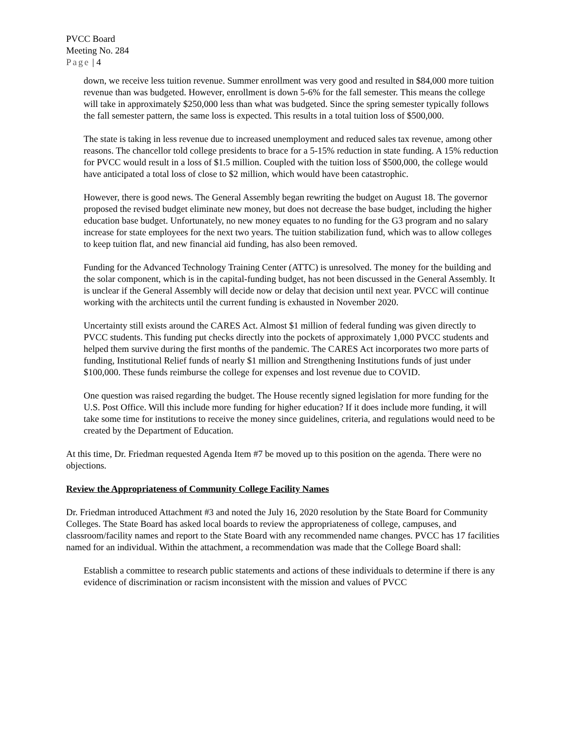PVCC Board
Meeting No. 284
Page | 4
down, we receive less tuition revenue. Summer enrollment was very good and resulted in $84,000 more tuition revenue than was budgeted. However, enrollment is down 5-6% for the fall semester. This means the college will take in approximately $250,000 less than what was budgeted. Since the spring semester typically follows the fall semester pattern, the same loss is expected. This results in a total tuition loss of $500,000.
The state is taking in less revenue due to increased unemployment and reduced sales tax revenue, among other reasons. The chancellor told college presidents to brace for a 5-15% reduction in state funding. A 15% reduction for PVCC would result in a loss of $1.5 million. Coupled with the tuition loss of $500,000, the college would have anticipated a total loss of close to $2 million, which would have been catastrophic.
However, there is good news. The General Assembly began rewriting the budget on August 18. The governor proposed the revised budget eliminate new money, but does not decrease the base budget, including the higher education base budget. Unfortunately, no new money equates to no funding for the G3 program and no salary increase for state employees for the next two years. The tuition stabilization fund, which was to allow colleges to keep tuition flat, and new financial aid funding, has also been removed.
Funding for the Advanced Technology Training Center (ATTC) is unresolved. The money for the building and the solar component, which is in the capital-funding budget, has not been discussed in the General Assembly. It is unclear if the General Assembly will decide now or delay that decision until next year. PVCC will continue working with the architects until the current funding is exhausted in November 2020.
Uncertainty still exists around the CARES Act. Almost $1 million of federal funding was given directly to PVCC students. This funding put checks directly into the pockets of approximately 1,000 PVCC students and helped them survive during the first months of the pandemic. The CARES Act incorporates two more parts of funding, Institutional Relief funds of nearly $1 million and Strengthening Institutions funds of just under $100,000. These funds reimburse the college for expenses and lost revenue due to COVID.
One question was raised regarding the budget. The House recently signed legislation for more funding for the U.S. Post Office. Will this include more funding for higher education? If it does include more funding, it will take some time for institutions to receive the money since guidelines, criteria, and regulations would need to be created by the Department of Education.
At this time, Dr. Friedman requested Agenda Item #7 be moved up to this position on the agenda. There were no objections.
Review the Appropriateness of Community College Facility Names
Dr. Friedman introduced Attachment #3 and noted the July 16, 2020 resolution by the State Board for Community Colleges. The State Board has asked local boards to review the appropriateness of college, campuses, and classroom/facility names and report to the State Board with any recommended name changes. PVCC has 17 facilities named for an individual. Within the attachment, a recommendation was made that the College Board shall:
Establish a committee to research public statements and actions of these individuals to determine if there is any evidence of discrimination or racism inconsistent with the mission and values of PVCC